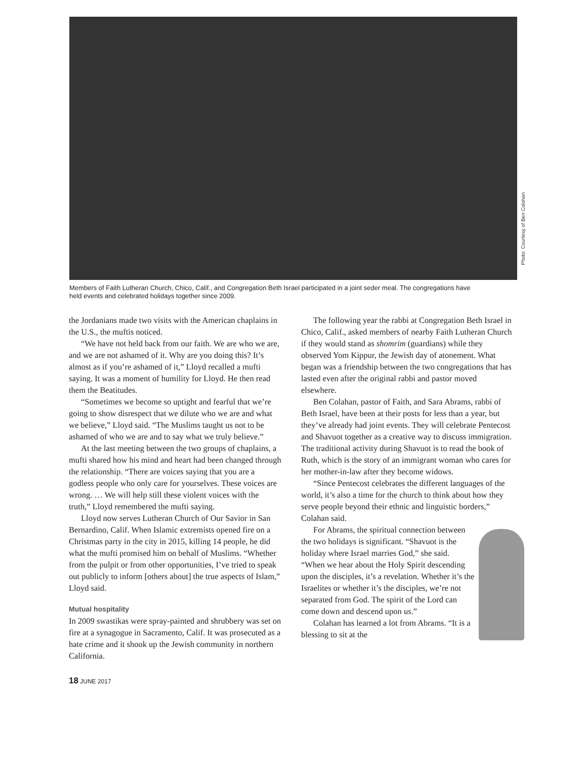Photo: Courtesy of Ben Colahan
Members of Faith Lutheran Church, Chico, Calif., and Congregation Beth Israel participated in a joint seder meal. The congregations have held events and celebrated holidays together since 2009.
the Jordanians made two visits with the American chaplains in the U.S., the muftis noticed.
“We have not held back from our faith. We are who we are, and we are not ashamed of it. Why are you doing this? It’s almost as if you’re ashamed of it,” Lloyd recalled a mufti saying. It was a moment of humility for Lloyd. He then read them the Beatitudes.
“Sometimes we become so uptight and fearful that we’re going to show disrespect that we dilute who we are and what we believe,” Lloyd said. “The Muslims taught us not to be ashamed of who we are and to say what we truly believe.”
At the last meeting between the two groups of chaplains, a mufti shared how his mind and heart had been changed through the relationship. “There are voices saying that you are a godless people who only care for yourselves. These voices are wrong. … We will help still these violent voices with the truth,” Lloyd remembered the mufti saying.
Lloyd now serves Lutheran Church of Our Savior in San Bernardino, Calif. When Islamic extremists opened fire on a Christmas party in the city in 2015, killing 14 people, he did what the mufti promised him on behalf of Muslims. “Whether from the pulpit or from other opportunities, I’ve tried to speak out publicly to inform [others about] the true aspects of Islam,” Lloyd said.
Mutual hospitality
In 2009 swastikas were spray-painted and shrubbery was set on fire at a synagogue in Sacramento, Calif. It was prosecuted as a hate crime and it shook up the Jewish community in northern California.
The following year the rabbi at Congregation Beth Israel in Chico, Calif., asked members of nearby Faith Lutheran Church if they would stand as shomrim (guardians) while they observed Yom Kippur, the Jewish day of atonement. What began was a friendship between the two congregations that has lasted even after the original rabbi and pastor moved elsewhere.
Ben Colahan, pastor of Faith, and Sara Abrams, rabbi of Beth Israel, have been at their posts for less than a year, but they’ve already had joint events. They will celebrate Pentecost and Shavuot together as a creative way to discuss immigration. The traditional activity during Shavuot is to read the book of Ruth, which is the story of an immigrant woman who cares for her mother-in-law after they become widows.
“Since Pentecost celebrates the different languages of the world, it’s also a time for the church to think about how they serve people beyond their ethnic and linguistic borders,” Colahan said.
For Abrams, the spiritual connection between the two holidays is significant. “Shavuot is the holiday where Israel marries God,” she said. “When we hear about the Holy Spirit descending upon the disciples, it’s a revelation. Whether it’s the Israelites or whether it’s the disciples, we’re not separated from God. The spirit of the Lord can come down and descend upon us.”
Colahan has learned a lot from Abrams. “It is a blessing to sit at the
18 JUNE 2017